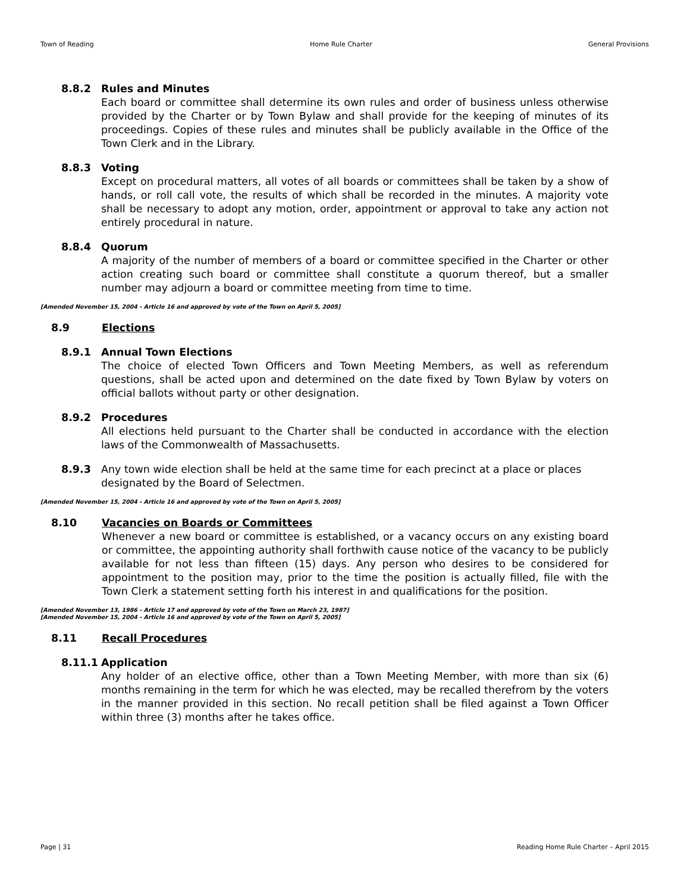Town of Reading Home Rule Charter General Provisions
8.8.2 Rules and Minutes
Each board or committee shall determine its own rules and order of business unless otherwise provided by the Charter or by Town Bylaw and shall provide for the keeping of minutes of its proceedings. Copies of these rules and minutes shall be publicly available in the Office of the Town Clerk and in the Library.
8.8.3 Voting
Except on procedural matters, all votes of all boards or committees shall be taken by a show of hands, or roll call vote, the results of which shall be recorded in the minutes. A majority vote shall be necessary to adopt any motion, order, appointment or approval to take any action not entirely procedural in nature.
8.8.4 Quorum
A majority of the number of members of a board or committee specified in the Charter or other action creating such board or committee shall constitute a quorum thereof, but a smaller number may adjourn a board or committee meeting from time to time.
[Amended November 15, 2004 - Article 16 and approved by vote of the Town on April 5, 2005]
8.9 Elections
8.9.1 Annual Town Elections
The choice of elected Town Officers and Town Meeting Members, as well as referendum questions, shall be acted upon and determined on the date fixed by Town Bylaw by voters on official ballots without party or other designation.
8.9.2 Procedures
All elections held pursuant to the Charter shall be conducted in accordance with the election laws of the Commonwealth of Massachusetts.
8.9.3 Any town wide election shall be held at the same time for each precinct at a place or places designated by the Board of Selectmen.
[Amended November 15, 2004 - Article 16 and approved by vote of the Town on April 5, 2005]
8.10 Vacancies on Boards or Committees
Whenever a new board or committee is established, or a vacancy occurs on any existing board or committee, the appointing authority shall forthwith cause notice of the vacancy to be publicly available for not less than fifteen (15) days. Any person who desires to be considered for appointment to the position may, prior to the time the position is actually filled, file with the Town Clerk a statement setting forth his interest in and qualifications for the position.
[Amended November 13, 1986 - Article 17 and approved by vote of the Town on March 23, 1987]
[Amended November 15, 2004 - Article 16 and approved by vote of the Town on April 5, 2005]
8.11 Recall Procedures
8.11.1 Application
Any holder of an elective office, other than a Town Meeting Member, with more than six (6) months remaining in the term for which he was elected, may be recalled therefrom by the voters in the manner provided in this section. No recall petition shall be filed against a Town Officer within three (3) months after he takes office.
Page | 31 Reading Home Rule Charter – April 2015